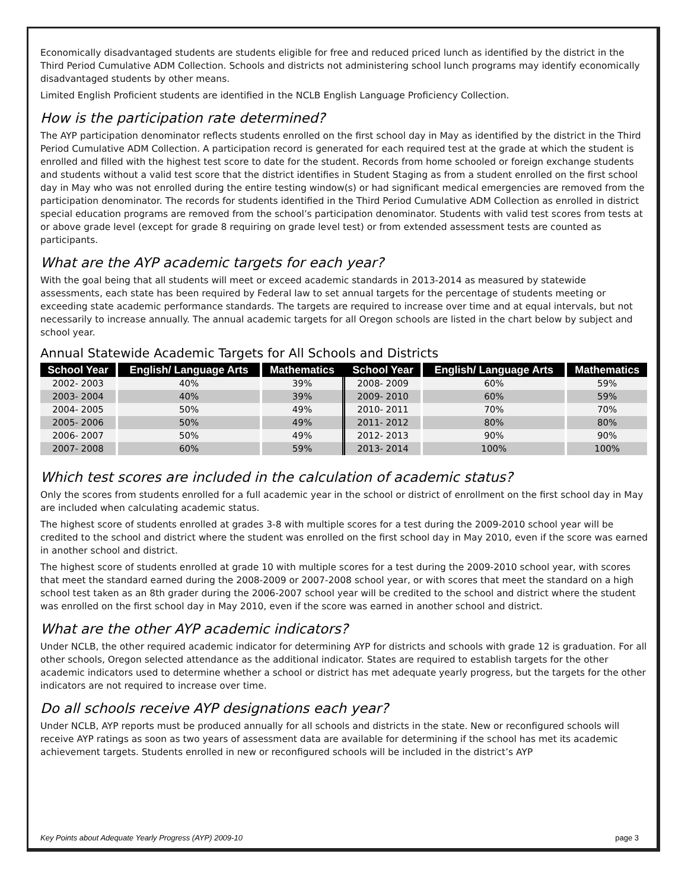Economically disadvantaged students are students eligible for free and reduced priced lunch as identified by the district in the Third Period Cumulative ADM Collection. Schools and districts not administering school lunch programs may identify economically disadvantaged students by other means.
Limited English Proficient students are identified in the NCLB English Language Proficiency Collection.
How is the participation rate determined?
The AYP participation denominator reflects students enrolled on the first school day in May as identified by the district in the Third Period Cumulative ADM Collection. A participation record is generated for each required test at the grade at which the student is enrolled and filled with the highest test score to date for the student. Records from home schooled or foreign exchange students and students without a valid test score that the district identifies in Student Staging as from a student enrolled on the first school day in May who was not enrolled during the entire testing window(s) or had significant medical emergencies are removed from the participation denominator. The records for students identified in the Third Period Cumulative ADM Collection as enrolled in district special education programs are removed from the school’s participation denominator. Students with valid test scores from tests at or above grade level (except for grade 8 requiring on grade level test) or from extended assessment tests are counted as participants.
What are the AYP academic targets for each year?
With the goal being that all students will meet or exceed academic standards in 2013-2014 as measured by statewide assessments, each state has been required by Federal law to set annual targets for the percentage of students meeting or exceeding state academic performance standards. The targets are required to increase over time and at equal intervals, but not necessarily to increase annually. The annual academic targets for all Oregon schools are listed in the chart below by subject and school year.
Annual Statewide Academic Targets for All Schools and Districts
| School Year | English/ Language Arts | Mathematics | School Year | English/ Language Arts | Mathematics |
| --- | --- | --- | --- | --- | --- |
| 2002- 2003 | 40% | 39% | 2008- 2009 | 60% | 59% |
| 2003- 2004 | 40% | 39% | 2009- 2010 | 60% | 59% |
| 2004- 2005 | 50% | 49% | 2010- 2011 | 70% | 70% |
| 2005- 2006 | 50% | 49% | 2011- 2012 | 80% | 80% |
| 2006- 2007 | 50% | 49% | 2012- 2013 | 90% | 90% |
| 2007- 2008 | 60% | 59% | 2013- 2014 | 100% | 100% |
Which test scores are included in the calculation of academic status?
Only the scores from students enrolled for a full academic year in the school or district of enrollment on the first school day in May are included when calculating academic status.
The highest score of students enrolled at grades 3-8 with multiple scores for a test during the 2009-2010 school year will be credited to the school and district where the student was enrolled on the first school day in May 2010, even if the score was earned in another school and district.
The highest score of students enrolled at grade 10 with multiple scores for a test during the 2009-2010 school year, with scores that meet the standard earned during the 2008-2009 or 2007-2008 school year, or with scores that meet the standard on a high school test taken as an 8th grader during the 2006-2007 school year will be credited to the school and district where the student was enrolled on the first school day in May 2010, even if the score was earned in another school and district.
What are the other AYP academic indicators?
Under NCLB, the other required academic indicator for determining AYP for districts and schools with grade 12 is graduation. For all other schools, Oregon selected attendance as the additional indicator. States are required to establish targets for the other academic indicators used to determine whether a school or district has met adequate yearly progress, but the targets for the other indicators are not required to increase over time.
Do all schools receive AYP designations each year?
Under NCLB, AYP reports must be produced annually for all schools and districts in the state. New or reconfigured schools will receive AYP ratings as soon as two years of assessment data are available for determining if the school has met its academic achievement targets. Students enrolled in new or reconfigured schools will be included in the district’s AYP
Key Points about Adequate Yearly Progress (AYP) 2009-10 page 3